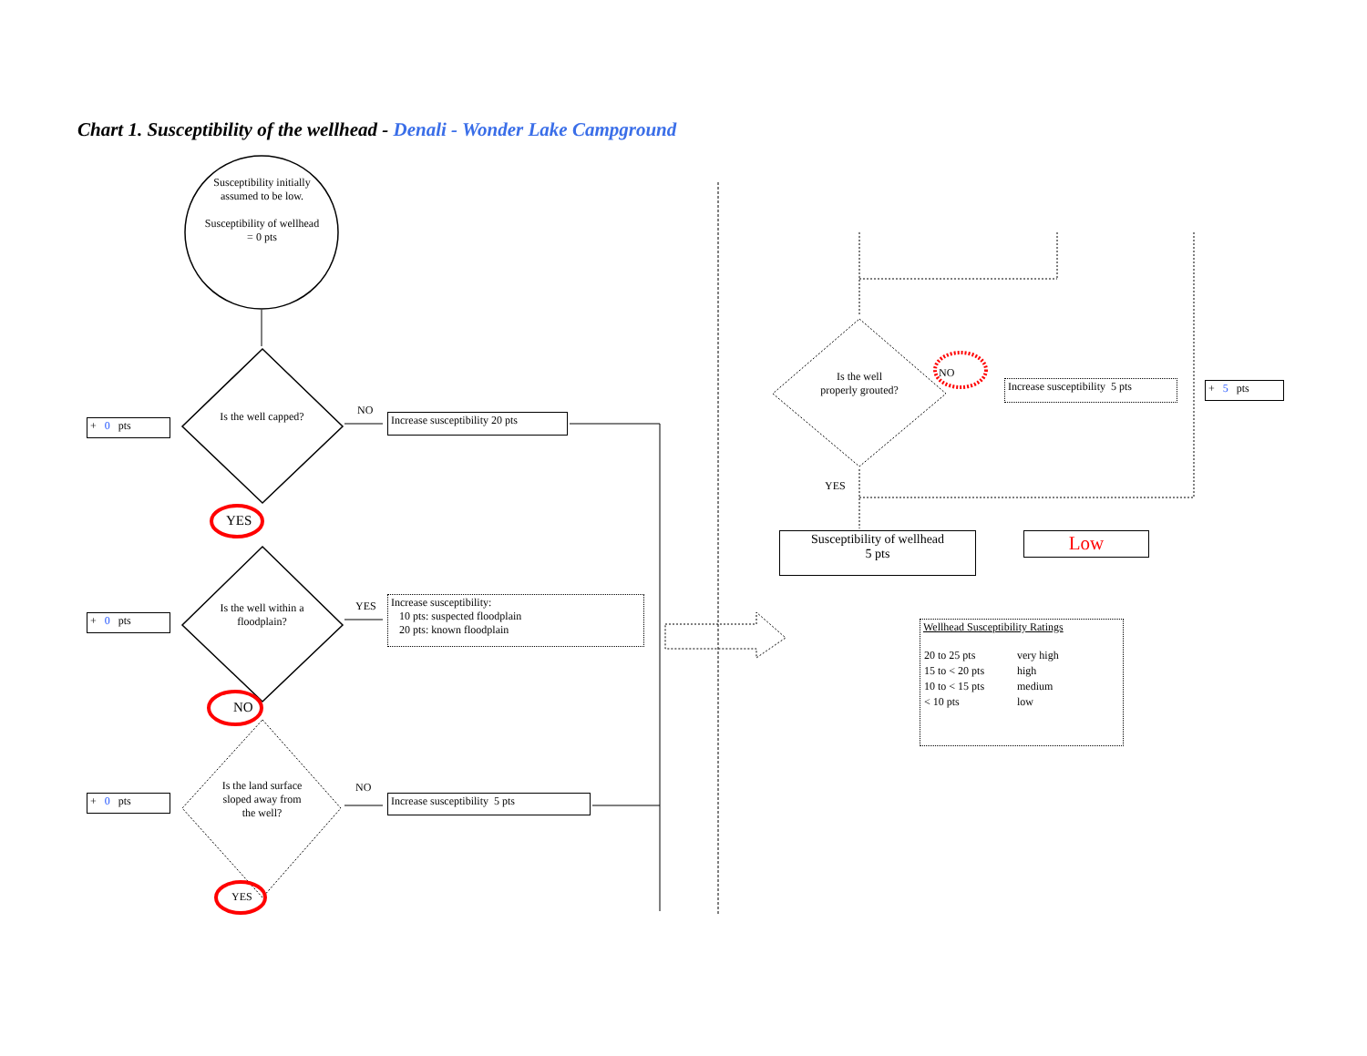Chart 1. Susceptibility of the wellhead - Denali - Wonder Lake Campground
Susceptibility initially assumed to be low.
Susceptibility of wellhead = 0 pts
Is the well capped?
Is the well within a floodplain?
Is the land surface sloped away from the well?
Is the well properly grouted?
NO
YES
NO
YES
NO
YES
NO
YES
+ 0 pts
+ 0 pts
+ 0 pts
+ 5 pts
Increase susceptibility 20 pts
Increase susceptibility:
10 pts: suspected floodplain
20 pts: known floodplain
Increase susceptibility 5 pts
Increase susceptibility 5 pts
Susceptibility of wellhead
5 pts
Low
Wellhead Susceptibility Ratings
| 20 to 25 pts | very high |
| 15 to < 20 pts | high |
| 10 to < 15 pts | medium |
| < 10 pts | low |